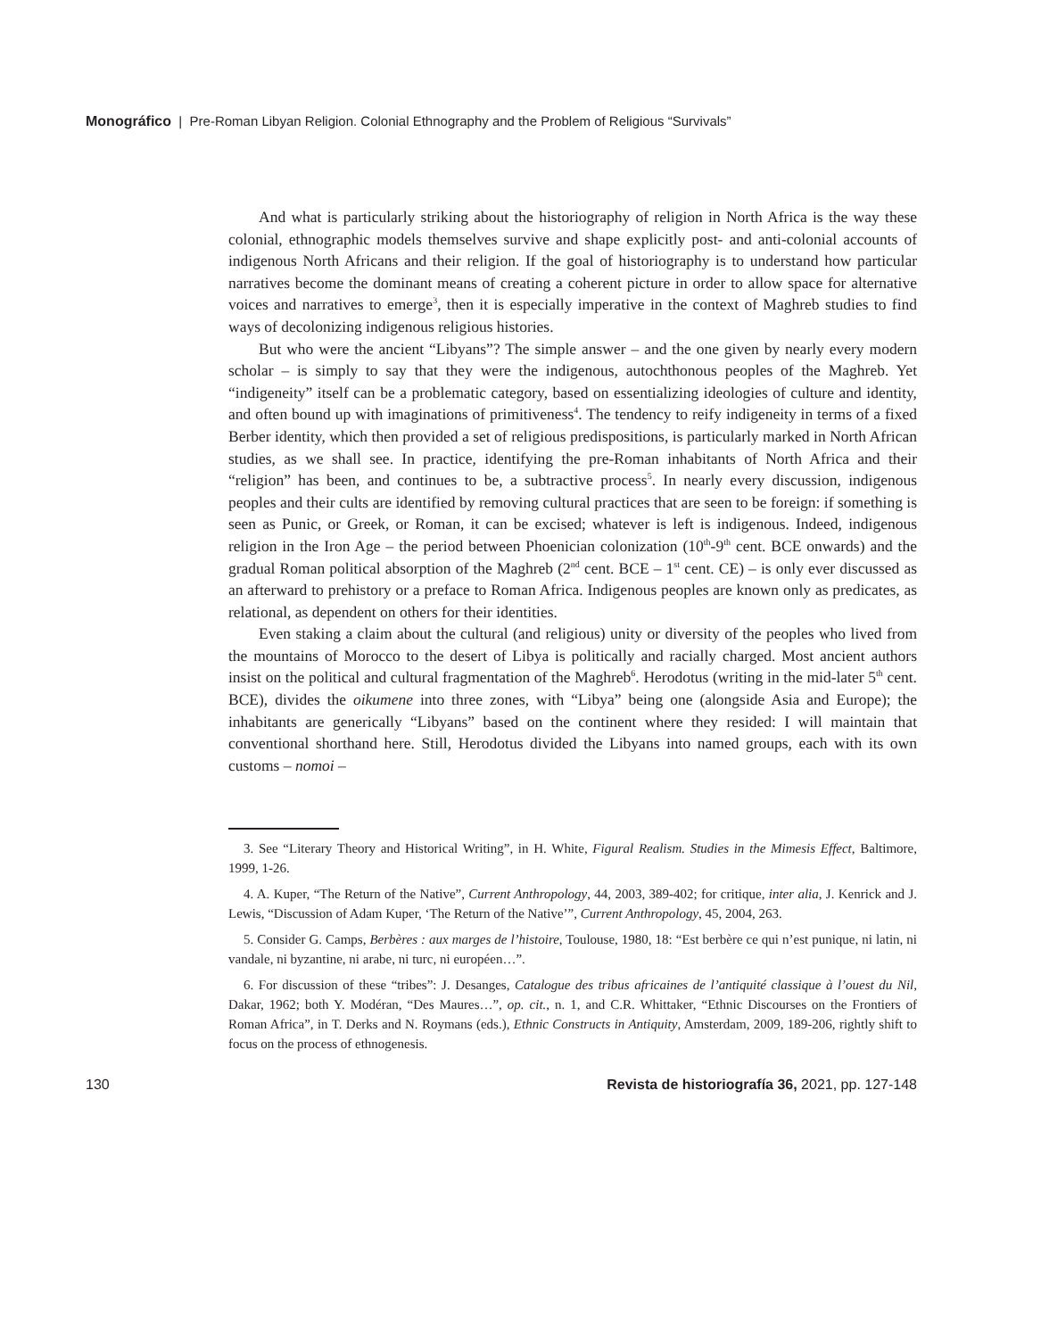Monográfico | Pre-Roman Libyan Religion. Colonial Ethnography and the Problem of Religious “Survivals”
And what is particularly striking about the historiography of religion in North Africa is the way these colonial, ethnographic models themselves survive and shape explicitly post- and anti-colonial accounts of indigenous North Africans and their religion. If the goal of historiography is to understand how particular narratives become the dominant means of creating a coherent picture in order to allow space for alternative voices and narratives to emerge<sup>3</sup>, then it is especially imperative in the context of Maghreb studies to find ways of decolonizing indigenous religious histories.
But who were the ancient “Libyans”? The simple answer – and the one given by nearly every modern scholar – is simply to say that they were the indigenous, autochthonous peoples of the Maghreb. Yet “indigeneity” itself can be a problematic category, based on essentializing ideologies of culture and identity, and often bound up with imaginations of primitiveness<sup>4</sup>. The tendency to reify indigeneity in terms of a fixed Berber identity, which then provided a set of religious predispositions, is particularly marked in North African studies, as we shall see. In practice, identifying the pre-Roman inhabitants of North Africa and their “religion” has been, and continues to be, a subtractive process<sup>5</sup>. In nearly every discussion, indigenous peoples and their cults are identified by removing cultural practices that are seen to be foreign: if something is seen as Punic, or Greek, or Roman, it can be excised; whatever is left is indigenous. Indeed, indigenous religion in the Iron Age – the period between Phoenician colonization (10<sup>th</sup>-9<sup>th</sup> cent. BCE onwards) and the gradual Roman political absorption of the Maghreb (2<sup>nd</sup> cent. BCE – 1<sup>st</sup> cent. CE) – is only ever discussed as an afterward to prehistory or a preface to Roman Africa. Indigenous peoples are known only as predicates, as relational, as dependent on others for their identities.
Even staking a claim about the cultural (and religious) unity or diversity of the peoples who lived from the mountains of Morocco to the desert of Libya is politically and racially charged. Most ancient authors insist on the political and cultural fragmentation of the Maghreb<sup>6</sup>. Herodotus (writing in the mid-later 5<sup>th</sup> cent. BCE), divides the oikumene into three zones, with “Libya” being one (alongside Asia and Europe); the inhabitants are generically “Libyans” based on the continent where they resided: I will maintain that conventional shorthand here. Still, Herodotus divided the Libyans into named groups, each with its own customs – nomoi –
3. See “Literary Theory and Historical Writing”, in H. White, Figural Realism. Studies in the Mimesis Effect, Baltimore, 1999, 1-26.
4. A. Kuper, “The Return of the Native”, Current Anthropology, 44, 2003, 389-402; for critique, inter alia, J. Kenrick and J. Lewis, “Discussion of Adam Kuper, ‘The Return of the Native’”, Current Anthropology, 45, 2004, 263.
5. Consider G. Camps, Berbères : aux marges de l’histoire, Toulouse, 1980, 18: “Est berbère ce qui n’est punique, ni latin, ni vandale, ni byzantine, ni arabe, ni turc, ni européen…”.
6. For discussion of these “tribes”: J. Desanges, Catalogue des tribus africaines de l’antiquité classique à l’ouest du Nil, Dakar, 1962; both Y. Modéran, “Des Maures…”, op. cit., n. 1, and C.R. Whittaker, “Ethnic Discourses on the Frontiers of Roman Africa”, in T. Derks and N. Roymans (eds.), Ethnic Constructs in Antiquity, Amsterdam, 2009, 189-206, rightly shift to focus on the process of ethnogenesis.
130 Revista de historiografía 36, 2021, pp. 127-148